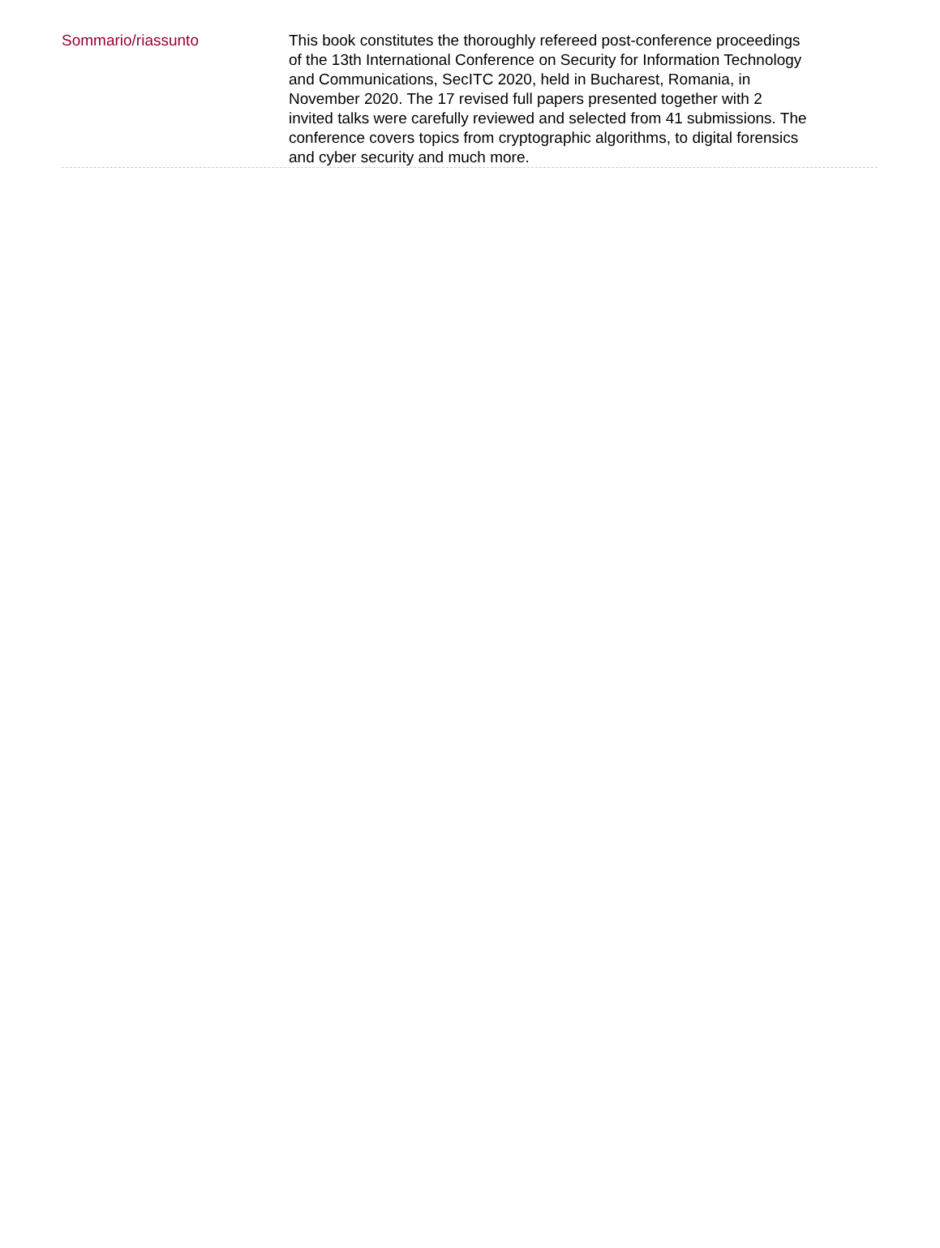Sommario/riassunto This book constitutes the thoroughly refereed post-conference proceedings of the 13th International Conference on Security for Information Technology and Communications, SecITC 2020, held in Bucharest, Romania, in November 2020. The 17 revised full papers presented together with 2 invited talks were carefully reviewed and selected from 41 submissions. The conference covers topics from cryptographic algorithms, to digital forensics and cyber security and much more.